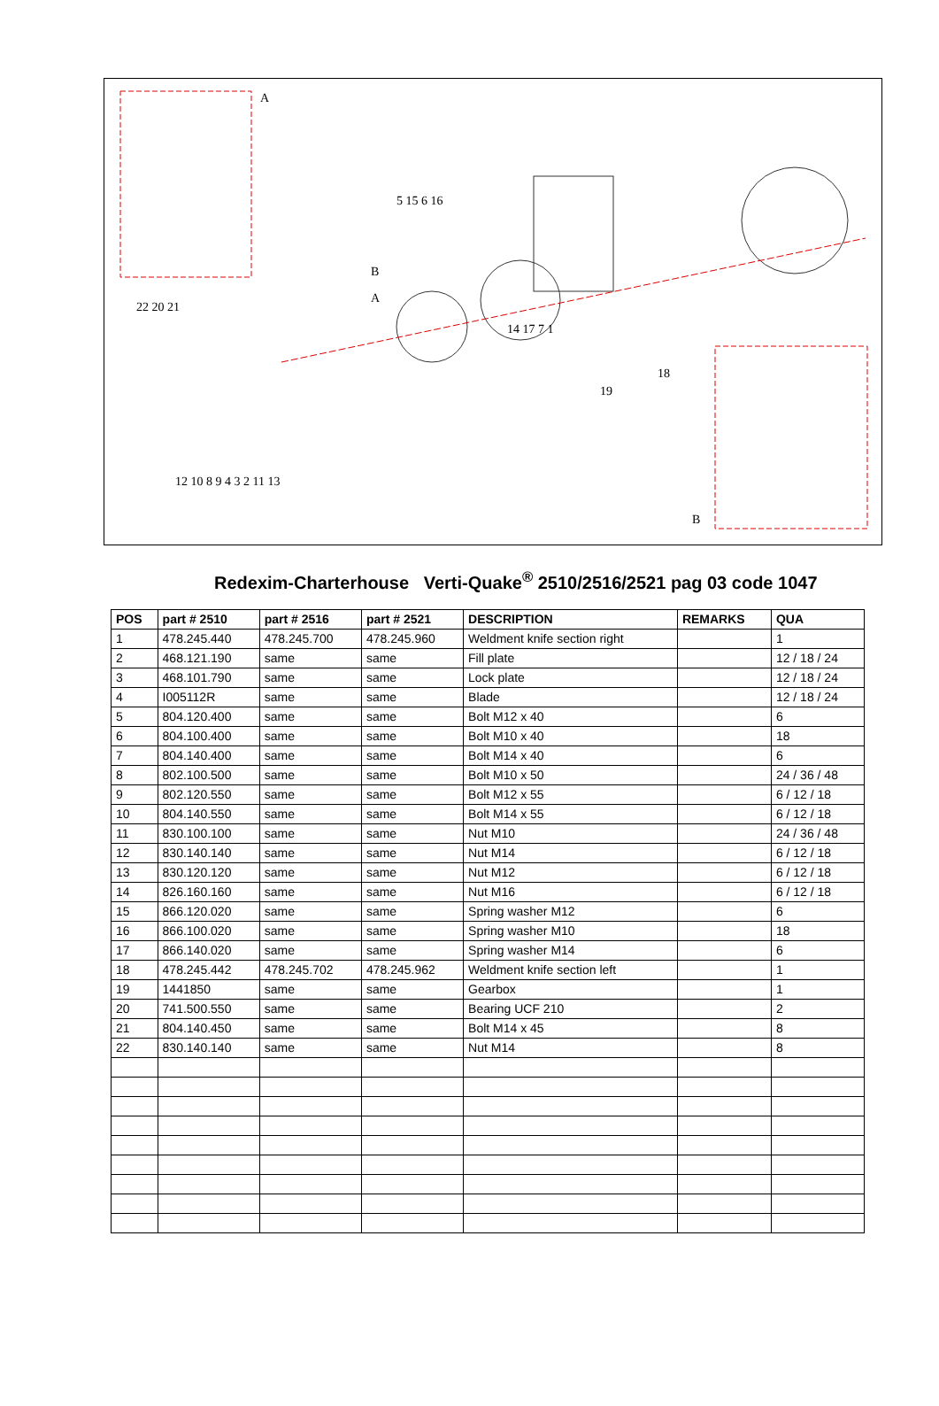A
A
B
B
22 20 21
5 15 6 16
14 17 7 1
19
18
12 10 8 9 4 3 2 11 13
Redexim-Charterhouse Verti-Quake<sup>®</sup> 2510/2516/2521 pag 03 code 1047
| POS | part # 2510 | part # 2516 | part # 2521 | DESCRIPTION | REMARKS | QUA |
| --- | --- | --- | --- | --- | --- | --- |
| 1 | 478.245.440 | 478.245.700 | 478.245.960 | Weldment knife section right | | 1 |
| 2 | 468.121.190 | same | same | Fill plate | | 12 / 18 / 24 |
| 3 | 468.101.790 | same | same | Lock plate | | 12 / 18 / 24 |
| 4 | I005112R | same | same | Blade | | 12 / 18 / 24 |
| 5 | 804.120.400 | same | same | Bolt M12 x 40 | | 6 |
| 6 | 804.100.400 | same | same | Bolt M10 x 40 | | 18 |
| 7 | 804.140.400 | same | same | Bolt M14 x 40 | | 6 |
| 8 | 802.100.500 | same | same | Bolt M10 x 50 | | 24 / 36 / 48 |
| 9 | 802.120.550 | same | same | Bolt M12 x 55 | | 6 / 12 / 18 |
| 10 | 804.140.550 | same | same | Bolt M14 x 55 | | 6 / 12 / 18 |
| 11 | 830.100.100 | same | same | Nut M10 | | 24 / 36 / 48 |
| 12 | 830.140.140 | same | same | Nut M14 | | 6 / 12 / 18 |
| 13 | 830.120.120 | same | same | Nut M12 | | 6 / 12 / 18 |
| 14 | 826.160.160 | same | same | Nut M16 | | 6 / 12 / 18 |
| 15 | 866.120.020 | same | same | Spring washer M12 | | 6 |
| 16 | 866.100.020 | same | same | Spring washer M10 | | 18 |
| 17 | 866.140.020 | same | same | Spring washer M14 | | 6 |
| 18 | 478.245.442 | 478.245.702 | 478.245.962 | Weldment knife section left | | 1 |
| 19 | 1441850 | same | same | Gearbox | | 1 |
| 20 | 741.500.550 | same | same | Bearing UCF 210 | | 2 |
| 21 | 804.140.450 | same | same | Bolt M14 x 45 | | 8 |
| 22 | 830.140.140 | same | same | Nut M14 | | 8 |